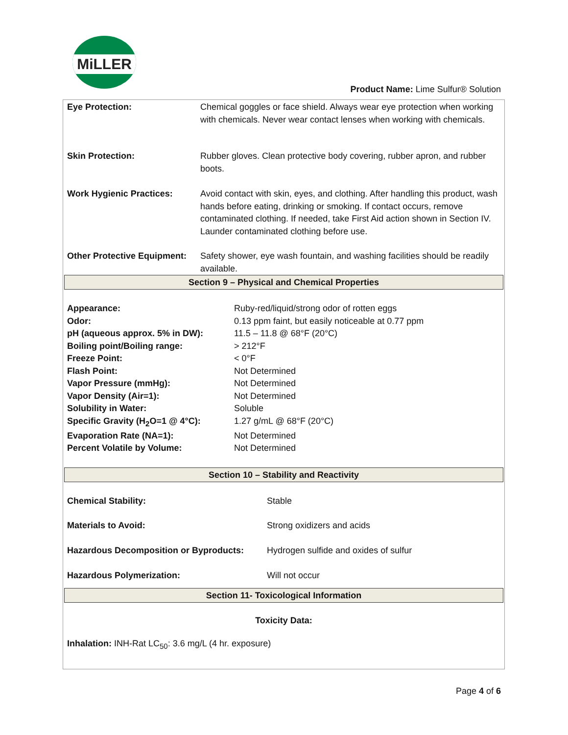MiLLER
Product Name: Lime Sulfur® Solution
| Eye Protection: | Chemical goggles or face shield. Always wear eye protection when working with chemicals. Never wear contact lenses when working with chemicals. |
| Skin Protection: | Rubber gloves. Clean protective body covering, rubber apron, and rubber boots. |
| Work Hygienic Practices: | Avoid contact with skin, eyes, and clothing. After handling this product, wash hands before eating, drinking or smoking. If contact occurs, remove contaminated clothing. If needed, take First Aid action shown in Section IV. Launder contaminated clothing before use. |
| Other Protective Equipment: | Safety shower, eye wash fountain, and washing facilities should be readily available. |
Section 9 – Physical and Chemical Properties
| Appearance: | Ruby-red/liquid/strong odor of rotten eggs |
| Odor: | 0.13 ppm faint, but easily noticeable at 0.77 ppm |
| pH (aqueous approx. 5% in DW): | 11.5 – 11.8 @ 68°F (20°C) |
| Boiling point/Boiling range: | > 212°F |
| Freeze Point: | < 0°F |
| Flash Point: | Not Determined |
| Vapor Pressure (mmHg): | Not Determined |
| Vapor Density (Air=1): | Not Determined |
| Solubility in Water: | Soluble |
| Specific Gravity (H<sub>2</sub>O=1 @ 4°C): | 1.27 g/mL @ 68°F (20°C) |
| Evaporation Rate (NA=1): | Not Determined |
| Percent Volatile by Volume: | Not Determined |
Section 10 – Stability and Reactivity
| Chemical Stability: | Stable |
| Materials to Avoid: | Strong oxidizers and acids |
| Hazardous Decomposition or Byproducts: | Hydrogen sulfide and oxides of sulfur |
| Hazardous Polymerization: | Will not occur |
Section 11- Toxicological Information
Toxicity Data:
Inhalation: INH-Rat LC<sub>50</sub>: 3.6 mg/L (4 hr. exposure)
Page 4 of 6